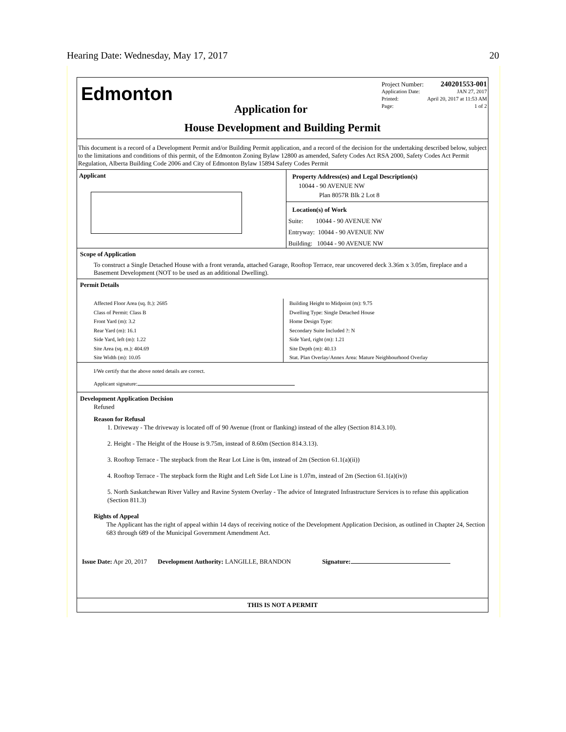Hearing Date: Wednesday, May 17, 2017 20
Edmonton
Project Number: 240201553-001
Application Date: JAN 27, 2017
Printed: April 20, 2017 at 11:53 AM
Page: 1 of 2
Application for
House Development and Building Permit
This document is a record of a Development Permit and/or Building Permit application, and a record of the decision for the undertaking described below, subject to the limitations and conditions of this permit, of the Edmonton Zoning Bylaw 12800 as amended, Safety Codes Act RSA 2000, Safety Codes Act Permit Regulation, Alberta Building Code 2006 and City of Edmonton Bylaw 15894 Safety Codes Permit
Applicant
Property Address(es) and Legal Description(s)
10044 - 90 AVENUE NW
Plan 8057R Blk 2 Lot 8
Location(s) of Work
Suite: 10044 - 90 AVENUE NW
Entryway: 10044 - 90 AVENUE NW
Building: 10044 - 90 AVENUE NW
Scope of Application
To construct a Single Detached House with a front veranda, attached Garage, Rooftop Terrace, rear uncovered deck 3.36m x 3.05m, fireplace and a Basement Development (NOT to be used as an additional Dwelling).
Permit Details
Affected Floor Area (sq. ft.): 2685
Class of Permit: Class B
Front Yard (m): 3.2
Rear Yard (m): 16.1
Side Yard, left (m): 1.22
Site Area (sq. m.): 404.69
Site Width (m): 10.05
Building Height to Midpoint (m): 9.75
Dwelling Type: Single Detached House
Home Design Type:
Secondary Suite Included ?: N
Side Yard, right (m): 1.21
Site Depth (m): 40.13
Stat. Plan Overlay/Annex Area: Mature Neighbourhood Overlay
I/We certify that the above noted details are correct.
Applicant signature:
Development Application Decision
Refused
Reason for Refusal
1. Driveway - The driveway is located off of 90 Avenue (front or flanking) instead of the alley (Section 814.3.10).
2. Height - The Height of the House is 9.75m, instead of 8.60m (Section 814.3.13).
3. Rooftop Terrace - The stepback from the Rear Lot Line is 0m, instead of 2m (Section 61.1(a)(ii))
4. Rooftop Terrace - The stepback form the Right and Left Side Lot Line is 1.07m, instead of 2m (Section 61.1(a)(iv))
5. North Saskatchewan River Valley and Ravine System Overlay - The advice of Integrated Infrastructure Services is to refuse this application (Section 811.3)
Rights of Appeal
The Applicant has the right of appeal within 14 days of receiving notice of the Development Application Decision, as outlined in Chapter 24, Section 683 through 689 of the Municipal Government Amendment Act.
Issue Date: Apr 20, 2017 Development Authority: LANGILLE, BRANDON Signature:
THIS IS NOT A PERMIT